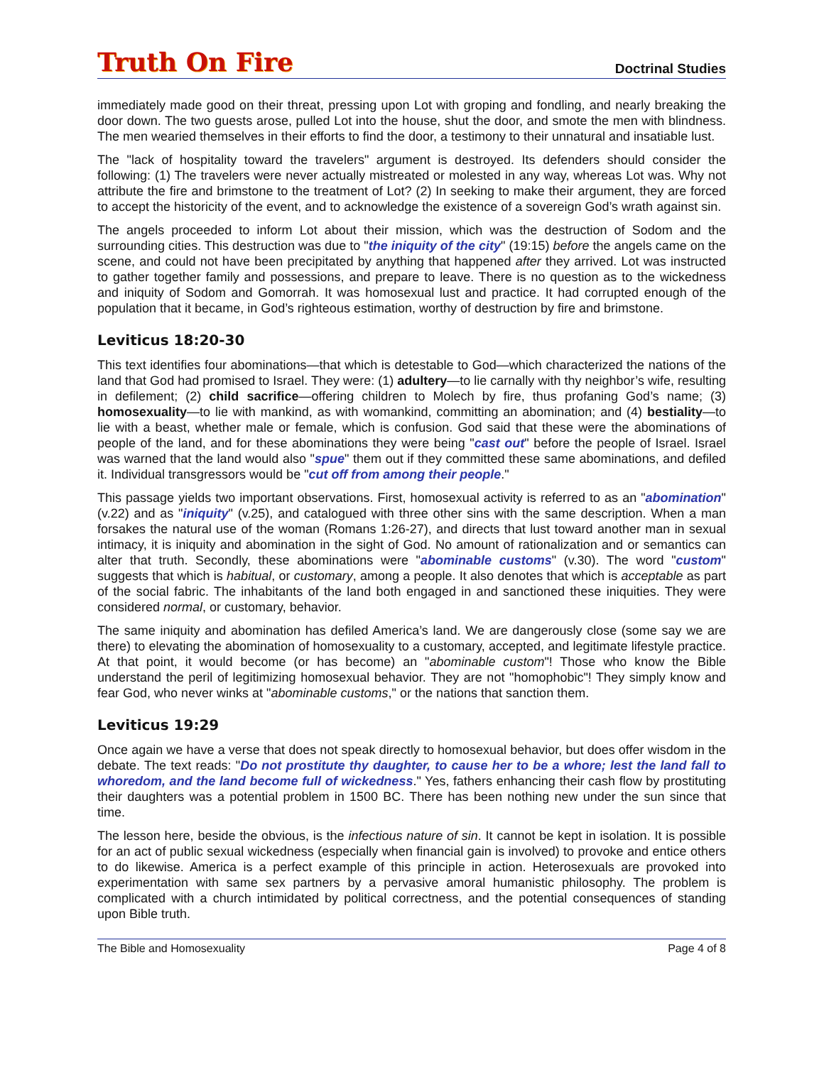Truth On Fire
Doctrinal Studies
immediately made good on their threat, pressing upon Lot with groping and fondling, and nearly breaking the door down. The two guests arose, pulled Lot into the house, shut the door, and smote the men with blindness. The men wearied themselves in their efforts to find the door, a testimony to their unnatural and insatiable lust.
The "lack of hospitality toward the travelers" argument is destroyed. Its defenders should consider the following: (1) The travelers were never actually mistreated or molested in any way, whereas Lot was. Why not attribute the fire and brimstone to the treatment of Lot? (2) In seeking to make their argument, they are forced to accept the historicity of the event, and to acknowledge the existence of a sovereign God’s wrath against sin.
The angels proceeded to inform Lot about their mission, which was the destruction of Sodom and the surrounding cities. This destruction was due to "the iniquity of the city" (19:15) before the angels came on the scene, and could not have been precipitated by anything that happened after they arrived. Lot was instructed to gather together family and possessions, and prepare to leave. There is no question as to the wickedness and iniquity of Sodom and Gomorrah. It was homosexual lust and practice. It had corrupted enough of the population that it became, in God’s righteous estimation, worthy of destruction by fire and brimstone.
Leviticus 18:20-30
This text identifies four abominations—that which is detestable to God—which characterized the nations of the land that God had promised to Israel. They were: (1) adultery—to lie carnally with thy neighbor’s wife, resulting in defilement; (2) child sacrifice—offering children to Molech by fire, thus profaning God’s name; (3) homosexuality—to lie with mankind, as with womankind, committing an abomination; and (4) bestiality—to lie with a beast, whether male or female, which is confusion. God said that these were the abominations of people of the land, and for these abominations they were being "cast out" before the people of Israel. Israel was warned that the land would also "spue" them out if they committed these same abominations, and defiled it. Individual transgressors would be "cut off from among their people."
This passage yields two important observations. First, homosexual activity is referred to as an "abomination" (v.22) and as "iniquity" (v.25), and catalogued with three other sins with the same description. When a man forsakes the natural use of the woman (Romans 1:26-27), and directs that lust toward another man in sexual intimacy, it is iniquity and abomination in the sight of God. No amount of rationalization and or semantics can alter that truth. Secondly, these abominations were "abominable customs" (v.30). The word "custom" suggests that which is habitual, or customary, among a people. It also denotes that which is acceptable as part of the social fabric. The inhabitants of the land both engaged in and sanctioned these iniquities. They were considered normal, or customary, behavior.
The same iniquity and abomination has defiled America’s land. We are dangerously close (some say we are there) to elevating the abomination of homosexuality to a customary, accepted, and legitimate lifestyle practice. At that point, it would become (or has become) an "abominable custom"! Those who know the Bible understand the peril of legitimizing homosexual behavior. They are not "homophobic"! They simply know and fear God, who never winks at "abominable customs," or the nations that sanction them.
Leviticus 19:29
Once again we have a verse that does not speak directly to homosexual behavior, but does offer wisdom in the debate. The text reads: "Do not prostitute thy daughter, to cause her to be a whore; lest the land fall to whoredom, and the land become full of wickedness." Yes, fathers enhancing their cash flow by prostituting their daughters was a potential problem in 1500 BC. There has been nothing new under the sun since that time.
The lesson here, beside the obvious, is the infectious nature of sin. It cannot be kept in isolation. It is possible for an act of public sexual wickedness (especially when financial gain is involved) to provoke and entice others to do likewise. America is a perfect example of this principle in action. Heterosexuals are provoked into experimentation with same sex partners by a pervasive amoral humanistic philosophy. The problem is complicated with a church intimidated by political correctness, and the potential consequences of standing upon Bible truth.
The Bible and Homosexuality Page 4 of 8